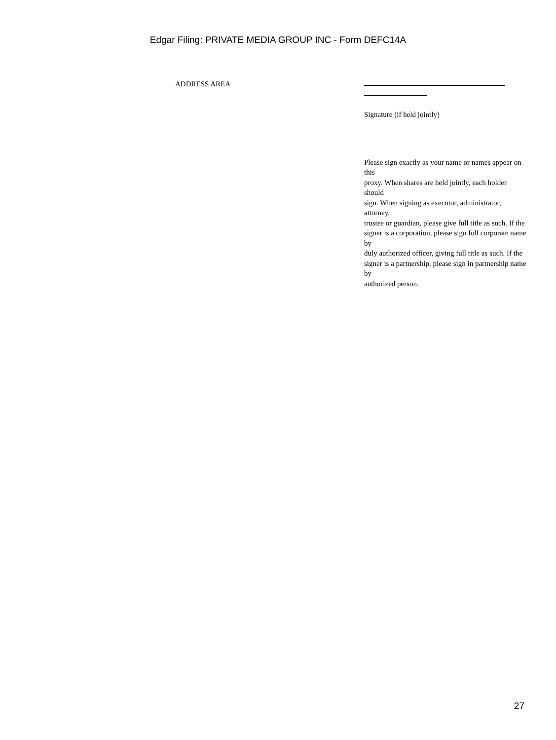Edgar Filing: PRIVATE MEDIA GROUP INC - Form DEFC14A
ADDRESS AREA
Signature (if held jointly)
Please sign exactly as your name or names appear on this
proxy. When shares are held jointly, each holder should
sign. When signing as executor, administrator, attorney,
trustee or guardian, please give full title as such. If the
signer is a corporation, please sign full corporate name by
duly authorized officer, giving full title as such. If the
signer is a partnership, please sign in partnership name by
authorized person.
27